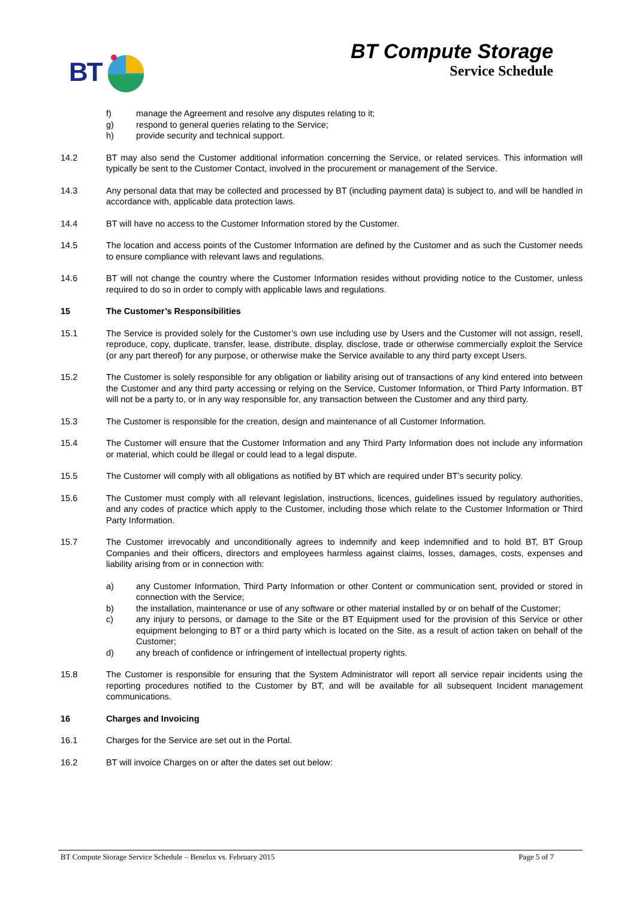BT
BT Compute Storage
Service Schedule
f) manage the Agreement and resolve any disputes relating to it;
g) respond to general queries relating to the Service;
h) provide security and technical support.
14.2 BT may also send the Customer additional information concerning the Service, or related services. This information will typically be sent to the Customer Contact, involved in the procurement or management of the Service.
14.3 Any personal data that may be collected and processed by BT (including payment data) is subject to, and will be handled in accordance with, applicable data protection laws.
14.4 BT will have no access to the Customer Information stored by the Customer.
14.5 The location and access points of the Customer Information are defined by the Customer and as such the Customer needs to ensure compliance with relevant laws and regulations.
14.6 BT will not change the country where the Customer Information resides without providing notice to the Customer, unless required to do so in order to comply with applicable laws and regulations.
15 The Customer’s Responsibilities
15.1 The Service is provided solely for the Customer’s own use including use by Users and the Customer will not assign, resell, reproduce, copy, duplicate, transfer, lease, distribute, display, disclose, trade or otherwise commercially exploit the Service (or any part thereof) for any purpose, or otherwise make the Service available to any third party except Users.
15.2 The Customer is solely responsible for any obligation or liability arising out of transactions of any kind entered into between the Customer and any third party accessing or relying on the Service, Customer Information, or Third Party Information. BT will not be a party to, or in any way responsible for, any transaction between the Customer and any third party.
15.3 The Customer is responsible for the creation, design and maintenance of all Customer Information.
15.4 The Customer will ensure that the Customer Information and any Third Party Information does not include any information or material, which could be illegal or could lead to a legal dispute.
15.5 The Customer will comply with all obligations as notified by BT which are required under BT’s security policy.
15.6 The Customer must comply with all relevant legislation, instructions, licences, guidelines issued by regulatory authorities, and any codes of practice which apply to the Customer, including those which relate to the Customer Information or Third Party Information.
15.7 The Customer irrevocably and unconditionally agrees to indemnify and keep indemnified and to hold BT, BT Group Companies and their officers, directors and employees harmless against claims, losses, damages, costs, expenses and liability arising from or in connection with:
a) any Customer Information, Third Party Information or other Content or communication sent, provided or stored in connection with the Service;
b) the installation, maintenance or use of any software or other material installed by or on behalf of the Customer;
c) any injury to persons, or damage to the Site or the BT Equipment used for the provision of this Service or other equipment belonging to BT or a third party which is located on the Site, as a result of action taken on behalf of the Customer;
d) any breach of confidence or infringement of intellectual property rights.
15.8 The Customer is responsible for ensuring that the System Administrator will report all service repair incidents using the reporting procedures notified to the Customer by BT, and will be available for all subsequent Incident management communications.
16 Charges and Invoicing
16.1 Charges for the Service are set out in the Portal.
16.2 BT will invoice Charges on or after the dates set out below:
BT Compute Storage Service Schedule – Benelux vs. February 2015 Page 5 of 7